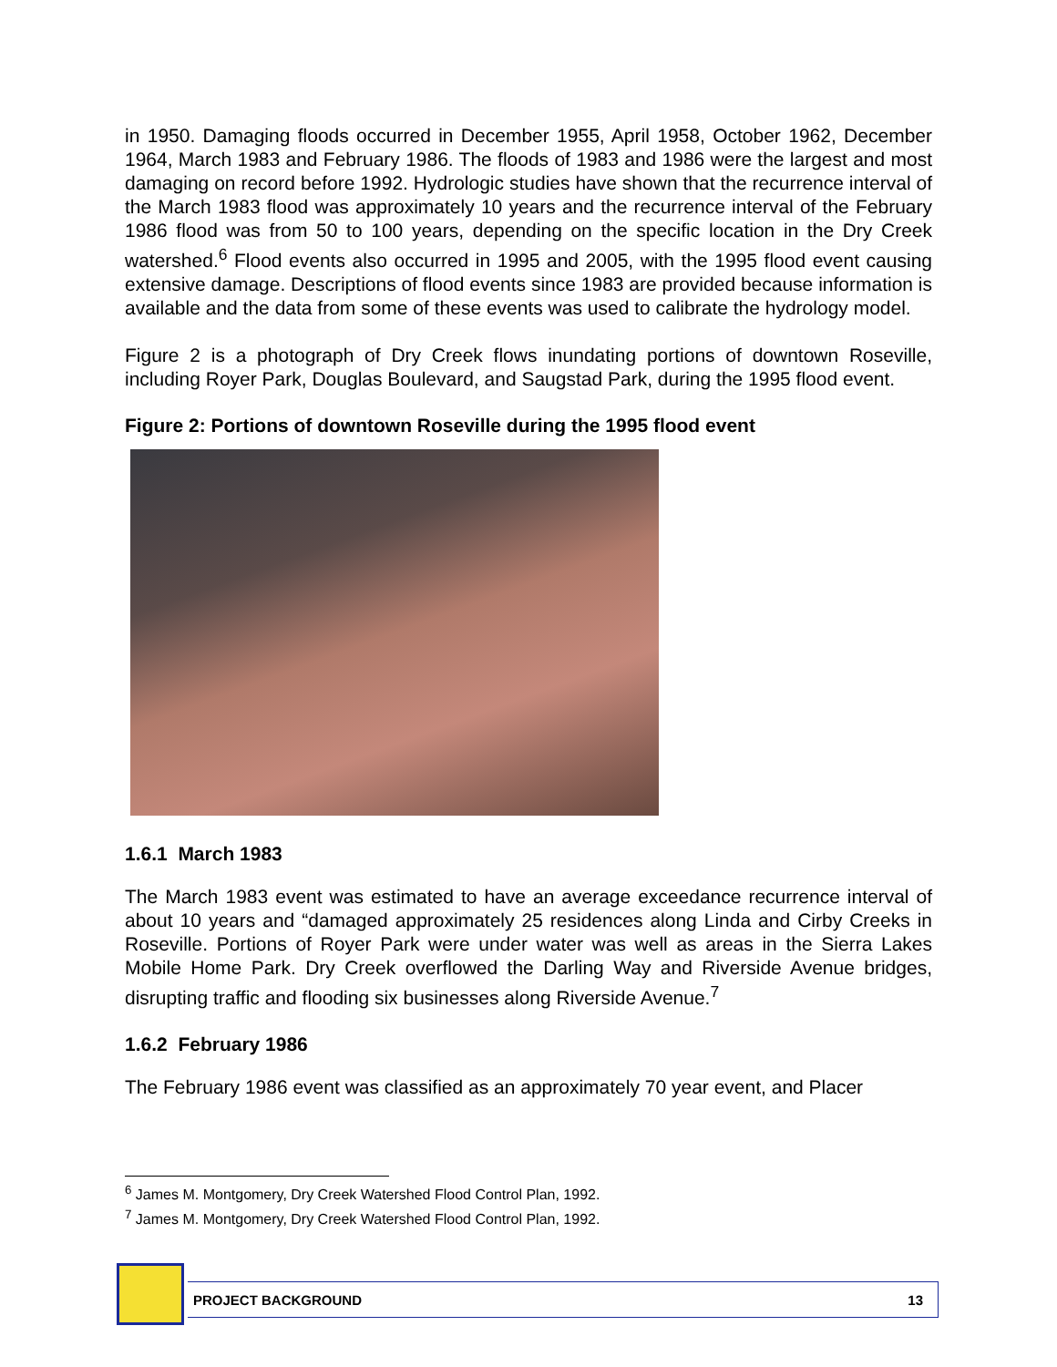in 1950. Damaging floods occurred in December 1955, April 1958, October 1962, December 1964, March 1983 and February 1986. The floods of 1983 and 1986 were the largest and most damaging on record before 1992. Hydrologic studies have shown that the recurrence interval of the March 1983 flood was approximately 10 years and the recurrence interval of the February 1986 flood was from 50 to 100 years, depending on the specific location in the Dry Creek watershed.<sup>6</sup> Flood events also occurred in 1995 and 2005, with the 1995 flood event causing extensive damage. Descriptions of flood events since 1983 are provided because information is available and the data from some of these events was used to calibrate the hydrology model.
Figure 2 is a photograph of Dry Creek flows inundating portions of downtown Roseville, including Royer Park, Douglas Boulevard, and Saugstad Park, during the 1995 flood event.
Figure 2: Portions of downtown Roseville during the 1995 flood event
1.6.1 March 1983
The March 1983 event was estimated to have an average exceedance recurrence interval of about 10 years and “damaged approximately 25 residences along Linda and Cirby Creeks in Roseville. Portions of Royer Park were under water was well as areas in the Sierra Lakes Mobile Home Park. Dry Creek overflowed the Darling Way and Riverside Avenue bridges, disrupting traffic and flooding six businesses along Riverside Avenue.<sup>7</sup>
1.6.2 February 1986
The February 1986 event was classified as an approximately 70 year event, and Placer
<sup>6</sup> James M. Montgomery, Dry Creek Watershed Flood Control Plan, 1992.
<sup>7</sup> James M. Montgomery, Dry Creek Watershed Flood Control Plan, 1992.
PROJECT BACKGROUND 13